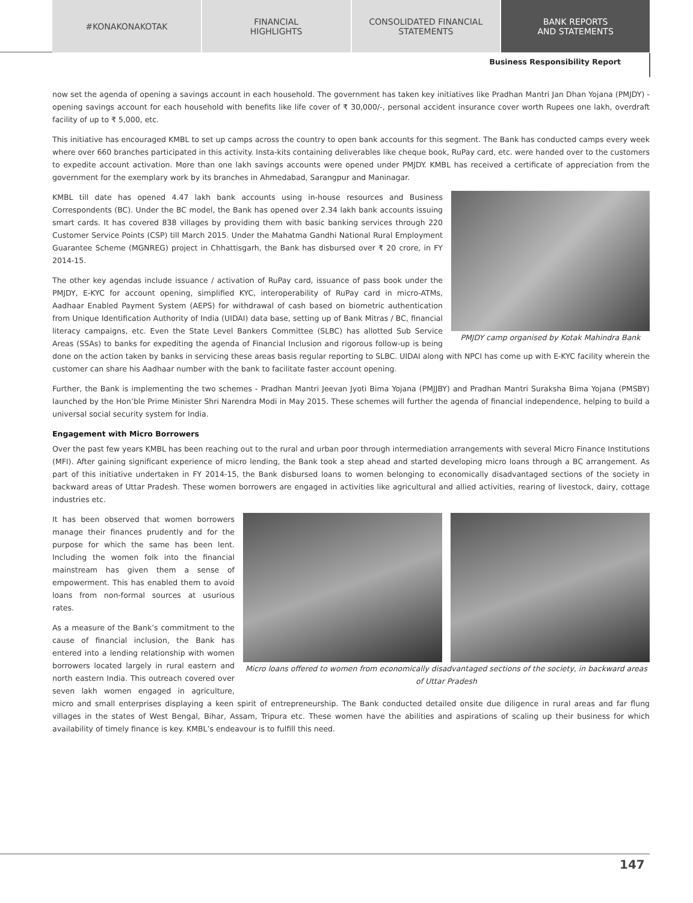#KONAKONAKOTAK FINANCIAL
HIGHLIGHTS
CONSOLIDATED FINANCIAL
STATEMENTS
BANK REPORTS
AND STATEMENTS
Business Responsibility Report
now set the agenda of opening a savings account in each household. The government has taken key initiatives like Pradhan Mantri Jan Dhan Yojana (PMJDY) - opening savings account for each household with benefits like life cover of ₹ 30,000/-, personal accident insurance cover worth Rupees one lakh, overdraft facility of up to ₹ 5,000, etc.
This initiative has encouraged KMBL to set up camps across the country to open bank accounts for this segment. The Bank has conducted camps every week where over 660 branches participated in this activity. Insta-kits containing deliverables like cheque book, RuPay card, etc. were handed over to the customers to expedite account activation. More than one lakh savings accounts were opened under PMJDY. KMBL has received a certificate of appreciation from the government for the exemplary work by its branches in Ahmedabad, Sarangpur and Maninagar.
PMJDY camp organised by Kotak Mahindra Bank
KMBL till date has opened 4.47 lakh bank accounts using in-house resources and Business Correspondents (BC). Under the BC model, the Bank has opened over 2.34 lakh bank accounts issuing smart cards. It has covered 838 villages by providing them with basic banking services through 220 Customer Service Points (CSP) till March 2015. Under the Mahatma Gandhi National Rural Employment Guarantee Scheme (MGNREG) project in Chhattisgarh, the Bank has disbursed over ₹ 20 crore, in FY 2014-15.
The other key agendas include issuance / activation of RuPay card, issuance of pass book under the PMJDY, E-KYC for account opening, simplified KYC, interoperability of RuPay card in micro-ATMs, Aadhaar Enabled Payment System (AEPS) for withdrawal of cash based on biometric authentication from Unique Identification Authority of India (UIDAI) data base, setting up of Bank Mitras / BC, financial literacy campaigns, etc. Even the State Level Bankers Committee (SLBC) has allotted Sub Service Areas (SSAs) to banks for expediting the agenda of Financial Inclusion and rigorous follow-up is being done on the action taken by banks in servicing these areas basis regular reporting to SLBC. UIDAI along with NPCI has come up with E-KYC facility wherein the customer can share his Aadhaar number with the bank to facilitate faster account opening.
Further, the Bank is implementing the two schemes - Pradhan Mantri Jeevan Jyoti Bima Yojana (PMJJBY) and Pradhan Mantri Suraksha Bima Yojana (PMSBY) launched by the Hon’ble Prime Minister Shri Narendra Modi in May 2015. These schemes will further the agenda of financial independence, helping to build a universal social security system for India.
Engagement with Micro Borrowers
Over the past few years KMBL has been reaching out to the rural and urban poor through intermediation arrangements with several Micro Finance Institutions (MFI). After gaining significant experience of micro lending, the Bank took a step ahead and started developing micro loans through a BC arrangement. As part of this initiative undertaken in FY 2014-15, the Bank disbursed loans to women belonging to economically disadvantaged sections of the society in backward areas of Uttar Pradesh. These women borrowers are engaged in activities like agricultural and allied activities, rearing of livestock, dairy, cottage industries etc.
Micro loans offered to women from economically disadvantaged sections of the society, in backward areas of Uttar Pradesh
It has been observed that women borrowers manage their finances prudently and for the purpose for which the same has been lent. Including the women folk into the financial mainstream has given them a sense of empowerment. This has enabled them to avoid loans from non-formal sources at usurious rates.
As a measure of the Bank’s commitment to the cause of financial inclusion, the Bank has entered into a lending relationship with women borrowers located largely in rural eastern and north eastern India. This outreach covered over seven lakh women engaged in agriculture, micro and small enterprises displaying a keen spirit of entrepreneurship. The Bank conducted detailed onsite due diligence in rural areas and far flung villages in the states of West Bengal, Bihar, Assam, Tripura etc. These women have the abilities and aspirations of scaling up their business for which availability of timely finance is key. KMBL’s endeavour is to fulfill this need.
147